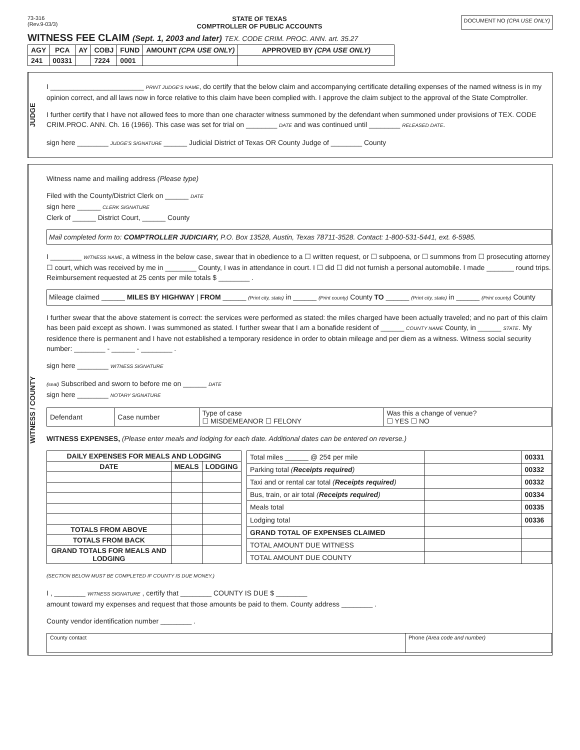73-316
(Rev.9-03/3)
STATE OF TEXAS
COMPTROLLER OF PUBLIC ACCOUNTS
DOCUMENT NO (CPA USE ONLY)
WITNESS FEE CLAIM (Sept. 1, 2003 and later) TEX. CODE CRIM. PROC. ANN. art. 35.27
| AGY | PCA | AY | COBJ | FUND | AMOUNT (CPA USE ONLY) | APPROVED BY (CPA USE ONLY) |
| --- | --- | --- | --- | --- | --- | --- |
| 241 | 00331 | | 7224 | 0001 | | |
JUDGE
I ________________________ PRINT JUDGE'S NAME, do certify that the below claim and accompanying certificate detailing expenses of the named witness is in my opinion correct, and all laws now in force relative to this claim have been complied with. I approve the claim subject to the approval of the State Comptroller.
I further certify that I have not allowed fees to more than one character witness summoned by the defendant when summoned under provisions of TEX. CODE CRIM.PROC. ANN. Ch. 16 (1966). This case was set for trial on ________ DATE and was continued until ________ RELEASED DATE.
sign here ________ JUDGE'S SIGNATURE ______ Judicial District of Texas OR County Judge of ________ County
WITNESS / COUNTY
Witness name and mailing address (Please type)
Filed with the County/District Clerk on ______ DATE
sign here ______ CLERK SIGNATURE
Clerk of ______ District Court, ______ County
Mail completed form to: COMPTROLLER JUDICIARY, P.O. Box 13528, Austin, Texas 78711-3528. Contact: 1-800-531-5441, ext. 6-5985.
I ________ WITNESS NAME, a witness in the below case, swear that in obedience to a ☐ written request, or ☐ subpoena, or ☐ summons from ☐ prosecuting attorney ☐ court, which was received by me in ________ County, I was in attendance in court. I ☐ did ☐ did not furnish a personal automobile. I made _______ round trips. Reimbursement requested at 25 cents per mile totals $ ________ .
Mileage claimed ______ MILES BY HIGHWAY | FROM ______ (Print city, state) in ______ (Print county) County TO ______ (Print city, state) in ______ (Print county) County
I further swear that the above statement is correct: the services were performed as stated: the miles charged have been actually traveled; and no part of this claim has been paid except as shown. I was summoned as stated. I further swear that I am a bonafide resident of ______ COUNTY NAME County, in ______ STATE. My residence there is permanent and I have not established a temporary residence in order to obtain mileage and per diem as a witness. Witness social security number: ________ - ______ - ________ .
sign here ________ WITNESS SIGNATURE
(seal) Subscribed and sworn to before me on ______ DATE
sign here ________ NOTARY SIGNATURE
| Defendant | Case number | Type of case ☐ MISDEMEANOR ☐ FELONY | Was this a change of venue? ☐ YES ☐ NO |
WITNESS EXPENSES, (Please enter meals and lodging for each date. Additional dates can be entered on reverse.)
| DAILY EXPENSES FOR MEALS AND LODGING | | |
| --- | --- | --- |
| DATE | MEALS | LODGING |
| TOTALS FROM ABOVE | | |
| TOTALS FROM BACK | | |
| GRAND TOTALS FOR MEALS AND LODGING | | |
| Total miles ______ @ 25¢ per mile | | 00331 |
| Parking total ( Receipts required ) | | 00332 |
| Taxi and or rental car total ( Receipts required ) | | 00332 |
| Bus, train, or air total ( Receipts required ) | | 00334 |
| Meals total | | 00335 |
| Lodging total | | 00336 |
| GRAND TOTAL OF EXPENSES CLAIMED | | |
| TOTAL AMOUNT DUE WITNESS | | |
| TOTAL AMOUNT DUE COUNTY | | |
(SECTION BELOW MUST BE COMPLETED IF COUNTY IS DUE MONEY.)
I , ________ WITNESS SIGNATURE , certify that ________ COUNTY IS DUE $ ________
amount toward my expenses and request that those amounts be paid to them. County address ________ .
County vendor identification number ________ .
| County contact | Phone (Area code and number) |